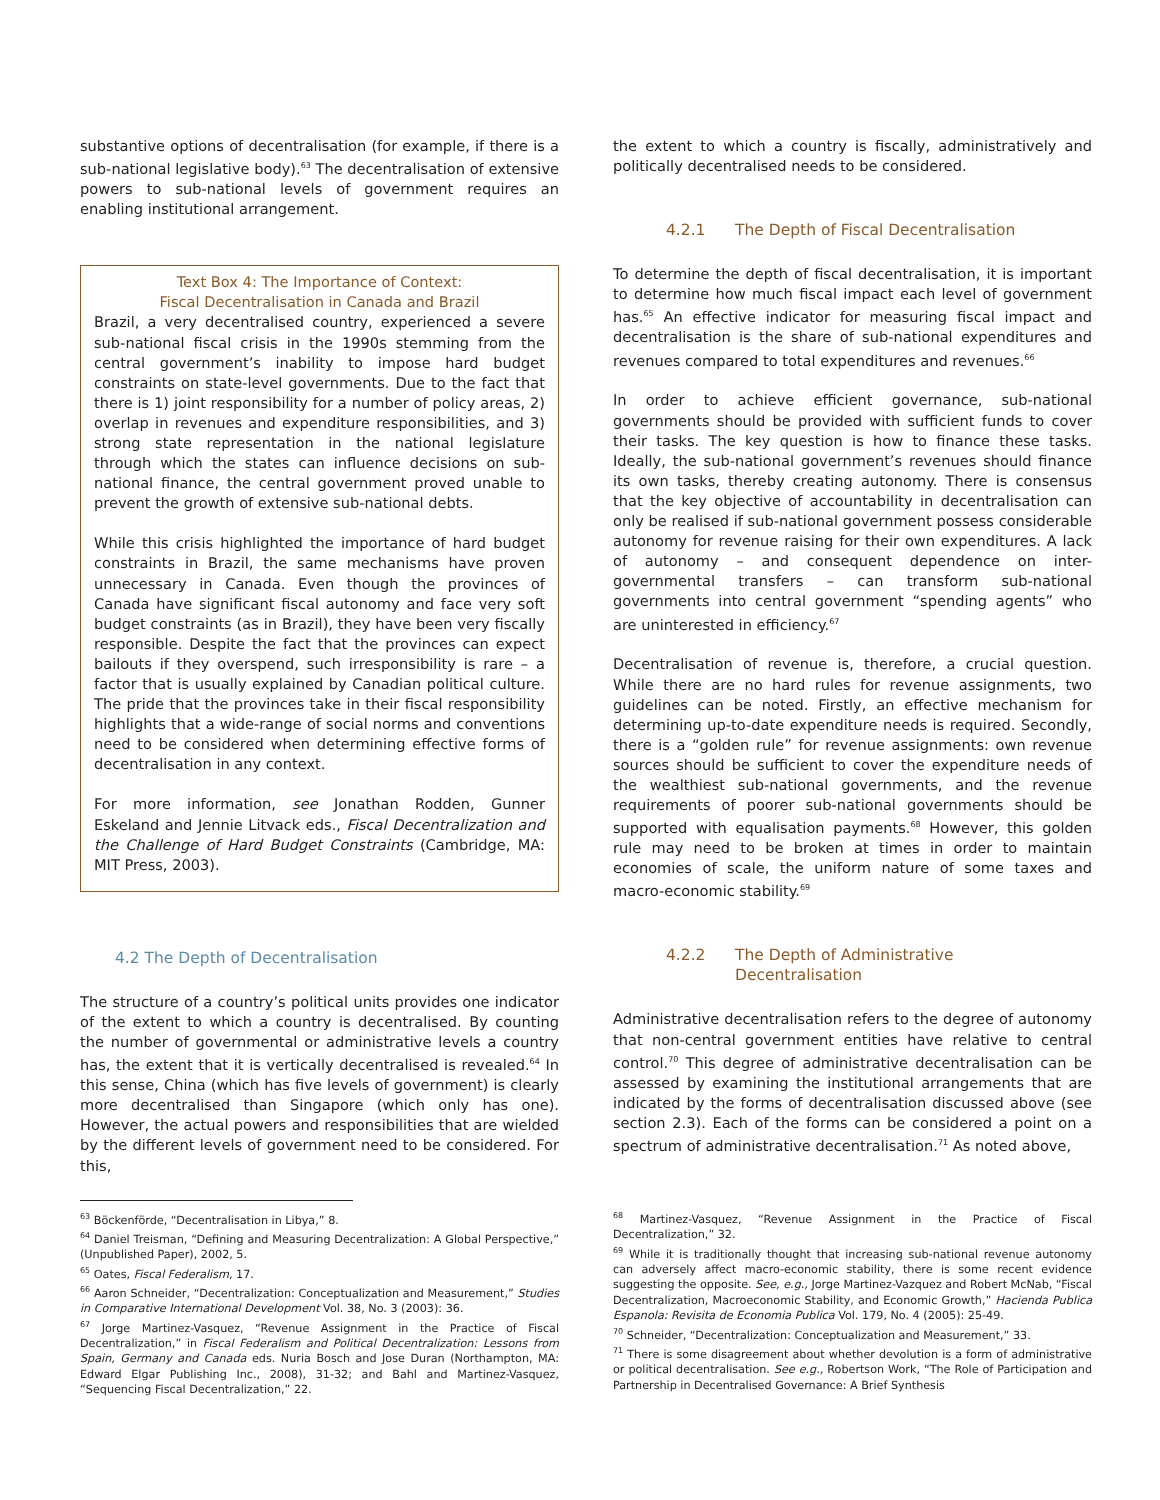substantive options of decentralisation (for example, if there is a sub-national legislative body).<sup>63</sup> The decentralisation of extensive powers to sub-national levels of government requires an enabling institutional arrangement.
Text Box 4: The Importance of Context:
Fiscal Decentralisation in Canada and Brazil
Brazil, a very decentralised country, experienced a severe sub-national fiscal crisis in the 1990s stemming from the central government’s inability to impose hard budget constraints on state-level governments. Due to the fact that there is 1) joint responsibility for a number of policy areas, 2) overlap in revenues and expenditure responsibilities, and 3) strong state representation in the national legislature through which the states can influence decisions on sub-national finance, the central government proved unable to prevent the growth of extensive sub-national debts.
While this crisis highlighted the importance of hard budget constraints in Brazil, the same mechanisms have proven unnecessary in Canada. Even though the provinces of Canada have significant fiscal autonomy and face very soft budget constraints (as in Brazil), they have been very fiscally responsible. Despite the fact that the provinces can expect bailouts if they overspend, such irresponsibility is rare – a factor that is usually explained by Canadian political culture. The pride that the provinces take in their fiscal responsibility highlights that a wide-range of social norms and conventions need to be considered when determining effective forms of decentralisation in any context.
For more information, see Jonathan Rodden, Gunner Eskeland and Jennie Litvack eds., Fiscal Decentralization and the Challenge of Hard Budget Constraints (Cambridge, MA: MIT Press, 2003).
4.2 The Depth of Decentralisation
The structure of a country’s political units provides one indicator of the extent to which a country is decentralised. By counting the number of governmental or administrative levels a country has, the extent that it is vertically decentralised is revealed.<sup>64</sup> In this sense, China (which has five levels of government) is clearly more decentralised than Singapore (which only has one). However, the actual powers and responsibilities that are wielded by the different levels of government need to be considered. For this,
<sup>63</sup> Böckenförde, “Decentralisation in Libya,” 8.
<sup>64</sup> Daniel Treisman, “Defining and Measuring Decentralization: A Global Perspective,” (Unpublished Paper), 2002, 5.
<sup>65</sup> Oates, Fiscal Federalism, 17.
<sup>66</sup> Aaron Schneider, “Decentralization: Conceptualization and Measurement,” Studies in Comparative International Development Vol. 38, No. 3 (2003): 36.
<sup>67</sup> Jorge Martinez-Vasquez, “Revenue Assignment in the Practice of Fiscal Decentralization,” in Fiscal Federalism and Political Decentralization: Lessons from Spain, Germany and Canada eds. Nuria Bosch and Jose Duran (Northampton, MA: Edward Elgar Publishing Inc., 2008), 31-32; and Bahl and Martinez-Vasquez, “Sequencing Fiscal Decentralization,” 22.
the extent to which a country is fiscally, administratively and politically decentralised needs to be considered.
4.2.1 The Depth of Fiscal Decentralisation
To determine the depth of fiscal decentralisation, it is important to determine how much fiscal impact each level of government has.<sup>65</sup> An effective indicator for measuring fiscal impact and decentralisation is the share of sub-national expenditures and revenues compared to total expenditures and revenues.<sup>66</sup>
In order to achieve efficient governance, sub-national governments should be provided with sufficient funds to cover their tasks. The key question is how to finance these tasks. Ideally, the sub-national government’s revenues should finance its own tasks, thereby creating autonomy. There is consensus that the key objective of accountability in decentralisation can only be realised if sub-national government possess considerable autonomy for revenue raising for their own expenditures. A lack of autonomy – and consequent dependence on inter-governmental transfers – can transform sub-national governments into central government “spending agents” who are uninterested in efficiency.<sup>67</sup>
Decentralisation of revenue is, therefore, a crucial question. While there are no hard rules for revenue assignments, two guidelines can be noted. Firstly, an effective mechanism for determining up-to-date expenditure needs is required. Secondly, there is a “golden rule” for revenue assignments: own revenue sources should be sufficient to cover the expenditure needs of the wealthiest sub-national governments, and the revenue requirements of poorer sub-national governments should be supported with equalisation payments.<sup>68</sup> However, this golden rule may need to be broken at times in order to maintain economies of scale, the uniform nature of some taxes and macro-economic stability.<sup>69</sup>
4.2.2 The Depth of Administrative
Decentralisation
Administrative decentralisation refers to the degree of autonomy that non-central government entities have relative to central control.<sup>70</sup> This degree of administrative decentralisation can be assessed by examining the institutional arrangements that are indicated by the forms of decentralisation discussed above (see section 2.3). Each of the forms can be considered a point on a spectrum of administrative decentralisation.<sup>71</sup> As noted above,
<sup>68</sup> Martinez-Vasquez, “Revenue Assignment in the Practice of Fiscal Decentralization,” 32.
<sup>69</sup> While it is traditionally thought that increasing sub-national revenue autonomy can adversely affect macro-economic stability, there is some recent evidence suggesting the opposite. See, e.g., Jorge Martinez-Vazquez and Robert McNab, “Fiscal Decentralization, Macroeconomic Stability, and Economic Growth,” Hacienda Publica Espanola: Revisita de Economia Publica Vol. 179, No. 4 (2005): 25-49.
<sup>70</sup> Schneider, “Decentralization: Conceptualization and Measurement,” 33.
<sup>71</sup> There is some disagreement about whether devolution is a form of administrative or political decentralisation. See e.g., Robertson Work, “The Role of Participation and Partnership in Decentralised Governance: A Brief Synthesis